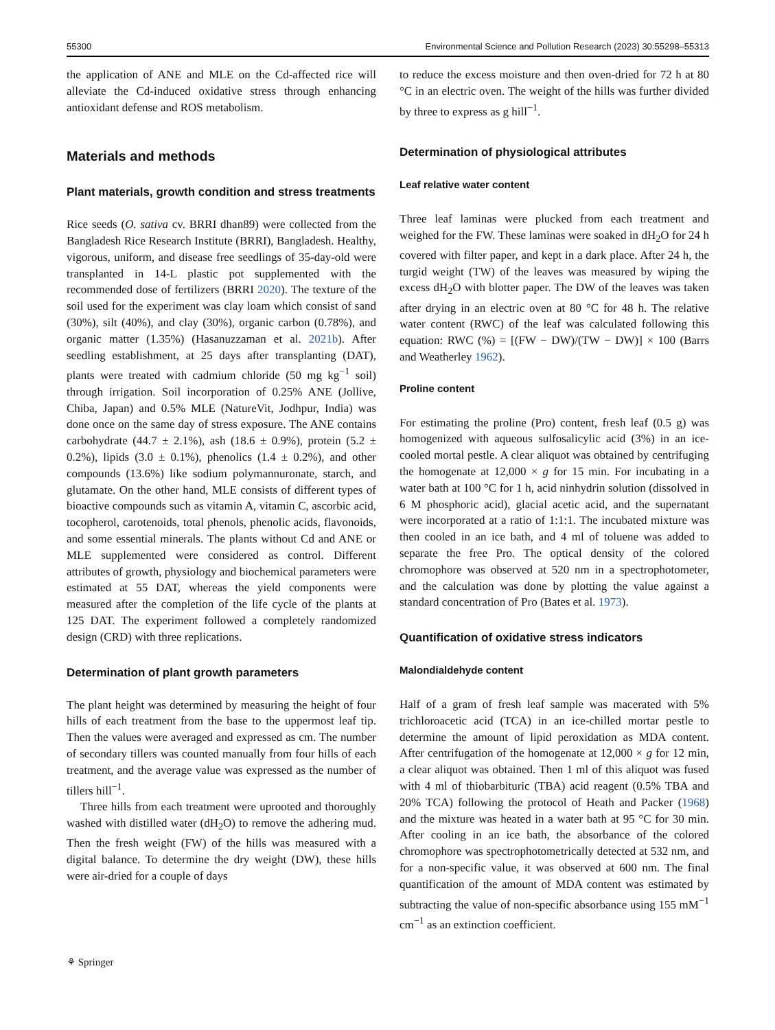55300 Environmental Science and Pollution Research (2023) 30:55298–55313
the application of ANE and MLE on the Cd-affected rice will alleviate the Cd-induced oxidative stress through enhancing antioxidant defense and ROS metabolism.
Materials and methods
Plant materials, growth condition and stress treatments
Rice seeds (O. sativa cv. BRRI dhan89) were collected from the Bangladesh Rice Research Institute (BRRI), Bangladesh. Healthy, vigorous, uniform, and disease free seedlings of 35-day-old were transplanted in 14-L plastic pot supplemented with the recommended dose of fertilizers (BRRI 2020). The texture of the soil used for the experiment was clay loam which consist of sand (30%), silt (40%), and clay (30%), organic carbon (0.78%), and organic matter (1.35%) (Hasanuzzaman et al. 2021b). After seedling establishment, at 25 days after transplanting (DAT), plants were treated with cadmium chloride (50 mg kg<sup>−1</sup> soil) through irrigation. Soil incorporation of 0.25% ANE (Jollive, Chiba, Japan) and 0.5% MLE (NatureVit, Jodhpur, India) was done once on the same day of stress exposure. The ANE contains carbohydrate (44.7 ± 2.1%), ash (18.6 ± 0.9%), protein (5.2 ± 0.2%), lipids (3.0 ± 0.1%), phenolics (1.4 ± 0.2%), and other compounds (13.6%) like sodium polymannuronate, starch, and glutamate. On the other hand, MLE consists of different types of bioactive compounds such as vitamin A, vitamin C, ascorbic acid, tocopherol, carotenoids, total phenols, phenolic acids, flavonoids, and some essential minerals. The plants without Cd and ANE or MLE supplemented were considered as control. Different attributes of growth, physiology and biochemical parameters were estimated at 55 DAT, whereas the yield components were measured after the completion of the life cycle of the plants at 125 DAT. The experiment followed a completely randomized design (CRD) with three replications.
Determination of plant growth parameters
The plant height was determined by measuring the height of four hills of each treatment from the base to the uppermost leaf tip. Then the values were averaged and expressed as cm. The number of secondary tillers was counted manually from four hills of each treatment, and the average value was expressed as the number of tillers hill<sup>−1</sup>.
Three hills from each treatment were uprooted and thoroughly washed with distilled water (dH<sub>2</sub>O) to remove the adhering mud. Then the fresh weight (FW) of the hills was measured with a digital balance. To determine the dry weight (DW), these hills were air-dried for a couple of days
to reduce the excess moisture and then oven-dried for 72 h at 80 °C in an electric oven. The weight of the hills was further divided by three to express as g hill<sup>−1</sup>.
Determination of physiological attributes
Leaf relative water content
Three leaf laminas were plucked from each treatment and weighed for the FW. These laminas were soaked in dH<sub>2</sub>O for 24 h covered with filter paper, and kept in a dark place. After 24 h, the turgid weight (TW) of the leaves was measured by wiping the excess dH<sub>2</sub>O with blotter paper. The DW of the leaves was taken after drying in an electric oven at 80 °C for 48 h. The relative water content (RWC) of the leaf was calculated following this equation: RWC (%) = [(FW − DW)/(TW − DW)] × 100 (Barrs and Weatherley 1962).
Proline content
For estimating the proline (Pro) content, fresh leaf (0.5 g) was homogenized with aqueous sulfosalicylic acid (3%) in an ice-cooled mortal pestle. A clear aliquot was obtained by centrifuging the homogenate at 12,000 × g for 15 min. For incubating in a water bath at 100 °C for 1 h, acid ninhydrin solution (dissolved in 6 M phosphoric acid), glacial acetic acid, and the supernatant were incorporated at a ratio of 1:1:1. The incubated mixture was then cooled in an ice bath, and 4 ml of toluene was added to separate the free Pro. The optical density of the colored chromophore was observed at 520 nm in a spectrophotometer, and the calculation was done by plotting the value against a standard concentration of Pro (Bates et al. 1973).
Quantification of oxidative stress indicators
Malondialdehyde content
Half of a gram of fresh leaf sample was macerated with 5% trichloroacetic acid (TCA) in an ice-chilled mortar pestle to determine the amount of lipid peroxidation as MDA content. After centrifugation of the homogenate at 12,000 × g for 12 min, a clear aliquot was obtained. Then 1 ml of this aliquot was fused with 4 ml of thiobarbituric (TBA) acid reagent (0.5% TBA and 20% TCA) following the protocol of Heath and Packer (1968) and the mixture was heated in a water bath at 95 °C for 30 min. After cooling in an ice bath, the absorbance of the colored chromophore was spectrophotometrically detected at 532 nm, and for a non-specific value, it was observed at 600 nm. The final quantification of the amount of MDA content was estimated by subtracting the value of non-specific absorbance using 155 mM<sup>−1</sup> cm<sup>−1</sup> as an extinction coefficient.
⚘ Springer